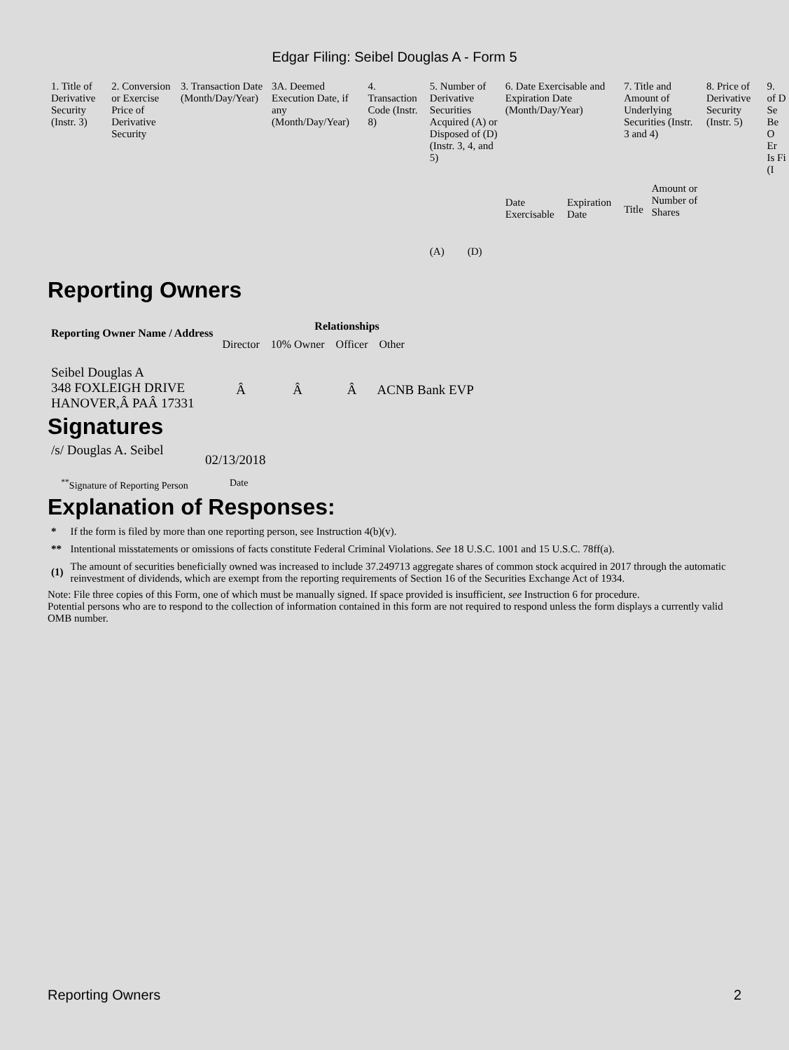Edgar Filing: Seibel Douglas A - Form 5
| 1. Title of Derivative Security (Instr. 3) | 2. Conversion or Exercise Price of Derivative Security | 3. Transaction Date (Month/Day/Year) | 3A. Deemed Execution Date, if any (Month/Day/Year) | 4. Transaction Code (Instr. 8) | 5. Number of Derivative Securities Acquired (A) or Disposed of (D) (Instr. 3, 4, and 5) | | 6. Date Exercisable and Expiration Date (Month/Day/Year) | | 7. Title and Amount of Underlying Securities (Instr. 3 and 4) | | 8. Price of Derivative Security (Instr. 5) | 9. of D Se Be O Er Is Fi (I |
| | | | | | (A) | (D) | Date Exercisable | Expiration Date | Title | Amount or Number of Shares | | |
Reporting Owners
| Reporting Owner Name / Address | Relationships | | | |
| --- | --- | --- | --- | --- |
| | Director | 10% Owner | Officer | Other |
| Seibel Douglas A 348 FOXLEIGH DRIVE HANOVER,Â PAÂ 17331 | Â | Â | Â | ACNB Bank EVP |
Signatures
| /s/ Douglas A. Seibel | 02/13/2018 |
| <sup>**</sup> Signature of Reporting Person | Date |
Explanation of Responses:
| * | If the form is filed by more than one reporting person, see Instruction 4(b)(v). |
| ** | Intentional misstatements or omissions of facts constitute Federal Criminal Violations. See 18 U.S.C. 1001 and 15 U.S.C. 78ff(a). |
| (1) | The amount of securities beneficially owned was increased to include 37.249713 aggregate shares of common stock acquired in 2017 through the automatic reinvestment of dividends, which are exempt from the reporting requirements of Section 16 of the Securities Exchange Act of 1934. |
Note: File three copies of this Form, one of which must be manually signed. If space provided is insufficient, see Instruction 6 for procedure.
Potential persons who are to respond to the collection of information contained in this form are not required to respond unless the form displays a currently valid OMB number.
Reporting Owners 2